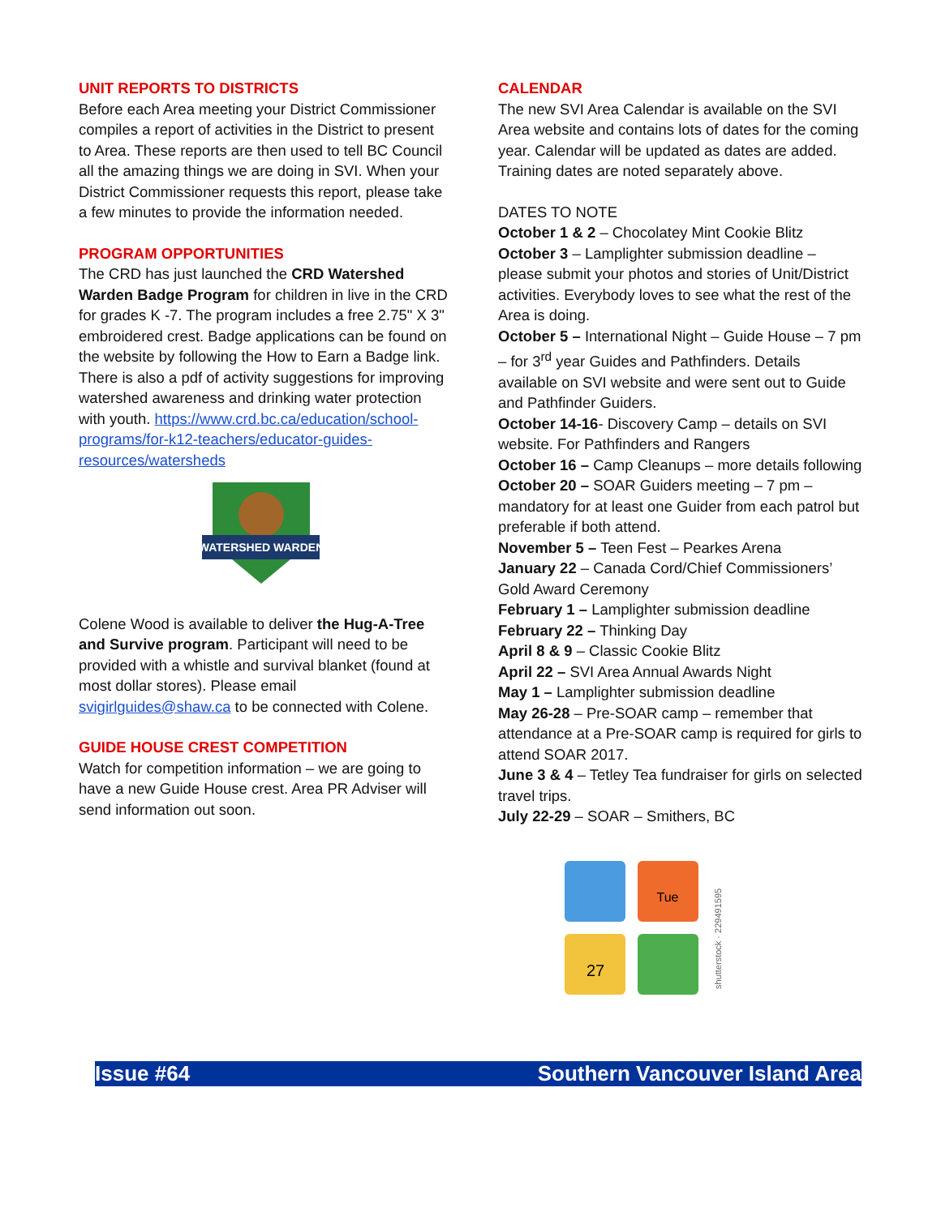UNIT REPORTS TO DISTRICTS
Before each Area meeting your District Commissioner compiles a report of activities in the District to present to Area. These reports are then used to tell BC Council all the amazing things we are doing in SVI. When your District Commissioner requests this report, please take a few minutes to provide the information needed.
PROGRAM OPPORTUNITIES
The CRD has just launched the CRD Watershed Warden Badge Program for children in live in the CRD for grades K -7. The program includes a free 2.75" X 3" embroidered crest. Badge applications can be found on the website by following the How to Earn a Badge link. There is also a pdf of activity suggestions for improving watershed awareness and drinking water protection with youth. https://www.crd.bc.ca/education/school-programs/for-k12-teachers/educator-guides-resources/watersheds
WATERSHED WARDEN
Colene Wood is available to deliver the Hug-A-Tree and Survive program. Participant will need to be provided with a whistle and survival blanket (found at most dollar stores). Please email svigirlguides@shaw.ca to be connected with Colene.
GUIDE HOUSE CREST COMPETITION
Watch for competition information – we are going to have a new Guide House crest. Area PR Adviser will send information out soon.
CALENDAR
The new SVI Area Calendar is available on the SVI Area website and contains lots of dates for the coming year. Calendar will be updated as dates are added. Training dates are noted separately above.
DATES TO NOTE
October 1 & 2 – Chocolatey Mint Cookie Blitz
October 3 – Lamplighter submission deadline – please submit your photos and stories of Unit/District activities. Everybody loves to see what the rest of the Area is doing.
October 5 – International Night – Guide House – 7 pm – for 3<sup>rd</sup> year Guides and Pathfinders. Details available on SVI website and were sent out to Guide and Pathfinder Guiders.
October 14-16- Discovery Camp – details on SVI website. For Pathfinders and Rangers
October 16 – Camp Cleanups – more details following
October 20 – SOAR Guiders meeting – 7 pm – mandatory for at least one Guider from each patrol but preferable if both attend.
November 5 – Teen Fest – Pearkes Arena
January 22 – Canada Cord/Chief Commissioners’ Gold Award Ceremony
February 1 – Lamplighter submission deadline
February 22 – Thinking Day
April 8 & 9 – Classic Cookie Blitz
April 22 – SVI Area Annual Awards Night
May 1 – Lamplighter submission deadline
May 26-28 – Pre-SOAR camp – remember that attendance at a Pre-SOAR camp is required for girls to attend SOAR 2017.
June 3 & 4 – Tetley Tea fundraiser for girls on selected travel trips.
July 22-29 – SOAR – Smithers, BC
Tue
27
shutterstock · 229491595
Issue #64 Southern Vancouver Island Area